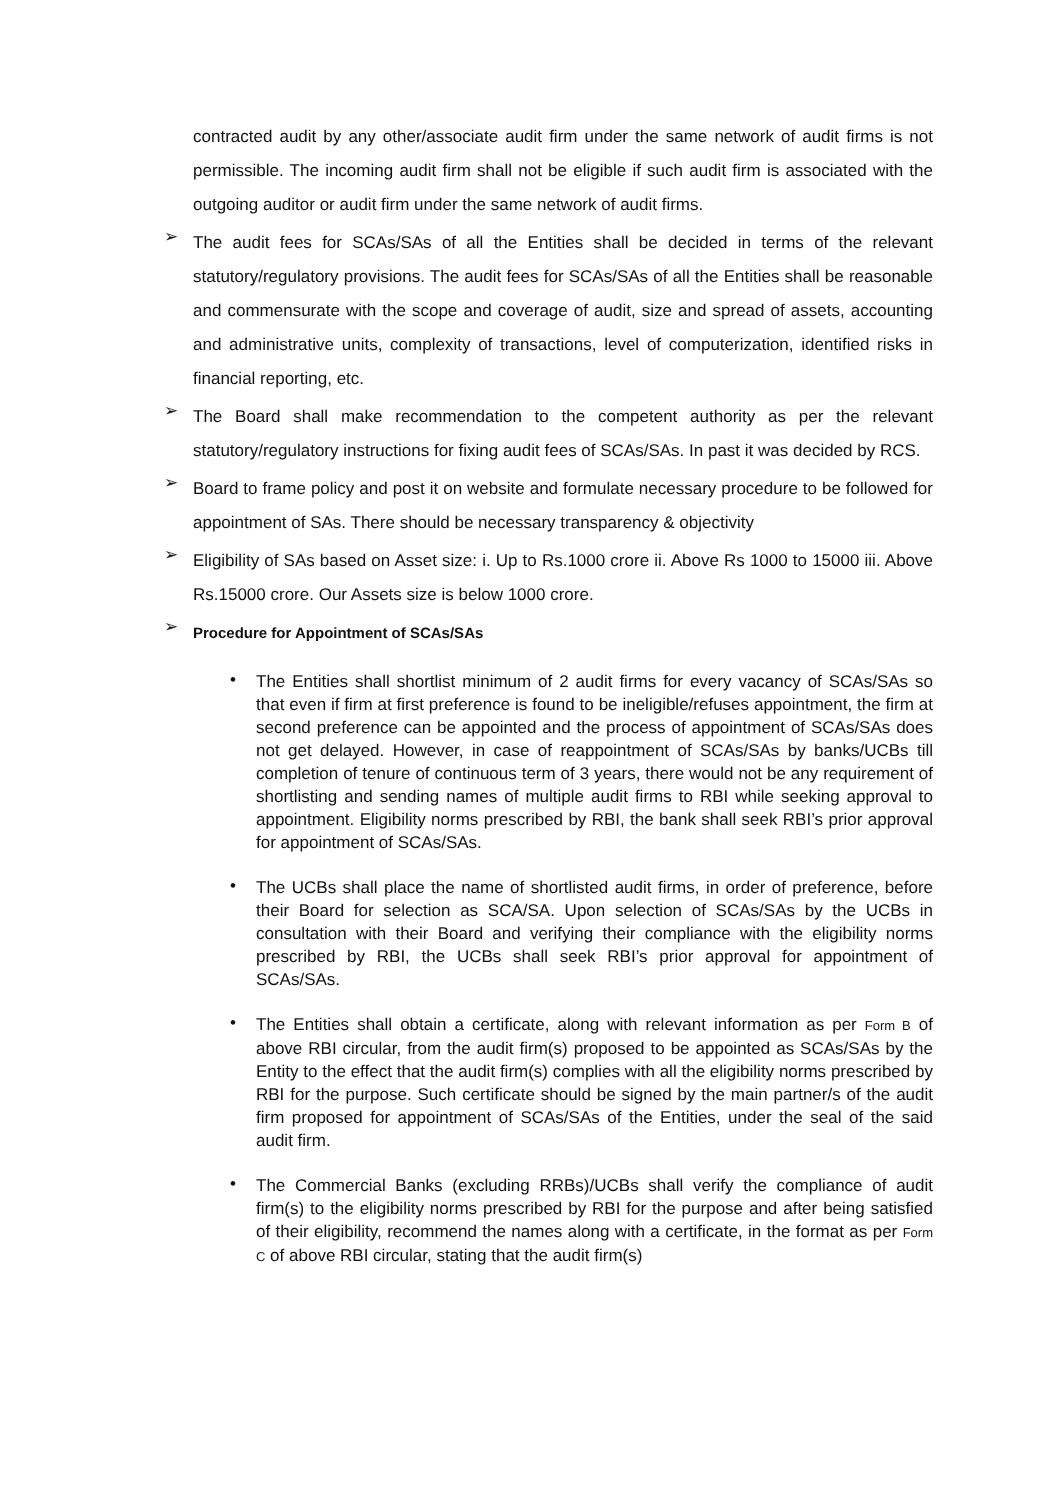contracted audit by any other/associate audit firm under the same network of audit firms is not permissible. The incoming audit firm shall not be eligible if such audit firm is associated with the outgoing auditor or audit firm under the same network of audit firms.
➢
The audit fees for SCAs/SAs of all the Entities shall be decided in terms of the relevant statutory/regulatory provisions. The audit fees for SCAs/SAs of all the Entities shall be reasonable and commensurate with the scope and coverage of audit, size and spread of assets, accounting and administrative units, complexity of transactions, level of computerization, identified risks in financial reporting, etc.
➢
The Board shall make recommendation to the competent authority as per the relevant statutory/regulatory instructions for fixing audit fees of SCAs/SAs. In past it was decided by RCS.
➢
Board to frame policy and post it on website and formulate necessary procedure to be followed for appointment of SAs. There should be necessary transparency & objectivity
➢
Eligibility of SAs based on Asset size: i. Up to Rs.1000 crore ii. Above Rs 1000 to 15000 iii. Above Rs.15000 crore. Our Assets size is below 1000 crore.
➢
Procedure for Appointment of SCAs/SAs
•
The Entities shall shortlist minimum of 2 audit firms for every vacancy of SCAs/SAs so that even if firm at first preference is found to be ineligible/refuses appointment, the firm at second preference can be appointed and the process of appointment of SCAs/SAs does not get delayed. However, in case of reappointment of SCAs/SAs by banks/UCBs till completion of tenure of continuous term of 3 years, there would not be any requirement of shortlisting and sending names of multiple audit firms to RBI while seeking approval to appointment. Eligibility norms prescribed by RBI, the bank shall seek RBI’s prior approval for appointment of SCAs/SAs.
•
The UCBs shall place the name of shortlisted audit firms, in order of preference, before their Board for selection as SCA/SA. Upon selection of SCAs/SAs by the UCBs in consultation with their Board and verifying their compliance with the eligibility norms prescribed by RBI, the UCBs shall seek RBI’s prior approval for appointment of SCAs/SAs.
•
The Entities shall obtain a certificate, along with relevant information as per Form B of above RBI circular, from the audit firm(s) proposed to be appointed as SCAs/SAs by the Entity to the effect that the audit firm(s) complies with all the eligibility norms prescribed by RBI for the purpose. Such certificate should be signed by the main partner/s of the audit firm proposed for appointment of SCAs/SAs of the Entities, under the seal of the said audit firm.
•
The Commercial Banks (excluding RRBs)/UCBs shall verify the compliance of audit firm(s) to the eligibility norms prescribed by RBI for the purpose and after being satisfied of their eligibility, recommend the names along with a certificate, in the format as per Form C of above RBI circular, stating that the audit firm(s)